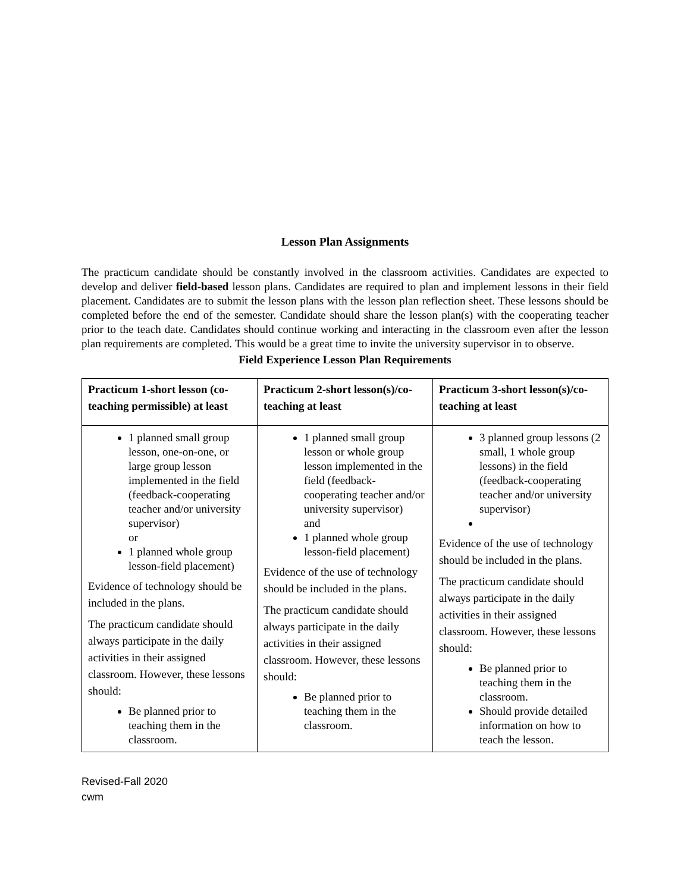Lesson Plan Assignments
The practicum candidate should be constantly involved in the classroom activities. Candidates are expected to develop and deliver field-based lesson plans. Candidates are required to plan and implement lessons in their field placement. Candidates are to submit the lesson plans with the lesson plan reflection sheet. These lessons should be completed before the end of the semester. Candidate should share the lesson plan(s) with the cooperating teacher prior to the teach date. Candidates should continue working and interacting in the classroom even after the lesson plan requirements are completed. This would be a great time to invite the university supervisor in to observe.
Field Experience Lesson Plan Requirements
| Practicum 1-short lesson (co-teaching permissible) at least | Practicum 2-short lesson(s)/co-teaching at least | Practicum 3-short lesson(s)/co-teaching at least |
| --- | --- | --- |
| 1 planned small group lesson, one-on-one, or large group lesson implemented in the field (feedback-cooperating teacher and/or university supervisor) or 1 planned whole group lesson-field placement) Evidence of technology should be included in the plans. The practicum candidate should always participate in the daily activities in their assigned classroom. However, these lessons should: Be planned prior to teaching them in the classroom. | 1 planned small group lesson or whole group lesson implemented in the field (feedback-cooperating teacher and/or university supervisor) and 1 planned whole group lesson-field placement) Evidence of the use of technology should be included in the plans. The practicum candidate should always participate in the daily activities in their assigned classroom. However, these lessons should: Be planned prior to teaching them in the classroom. | 3 planned group lessons (2 small, 1 whole group lessons) in the field (feedback-cooperating teacher and/or university supervisor) Evidence of the use of technology should be included in the plans. The practicum candidate should always participate in the daily activities in their assigned classroom. However, these lessons should: Be planned prior to teaching them in the classroom. Should provide detailed information on how to teach the lesson. |
Revised-Fall 2020
cwm